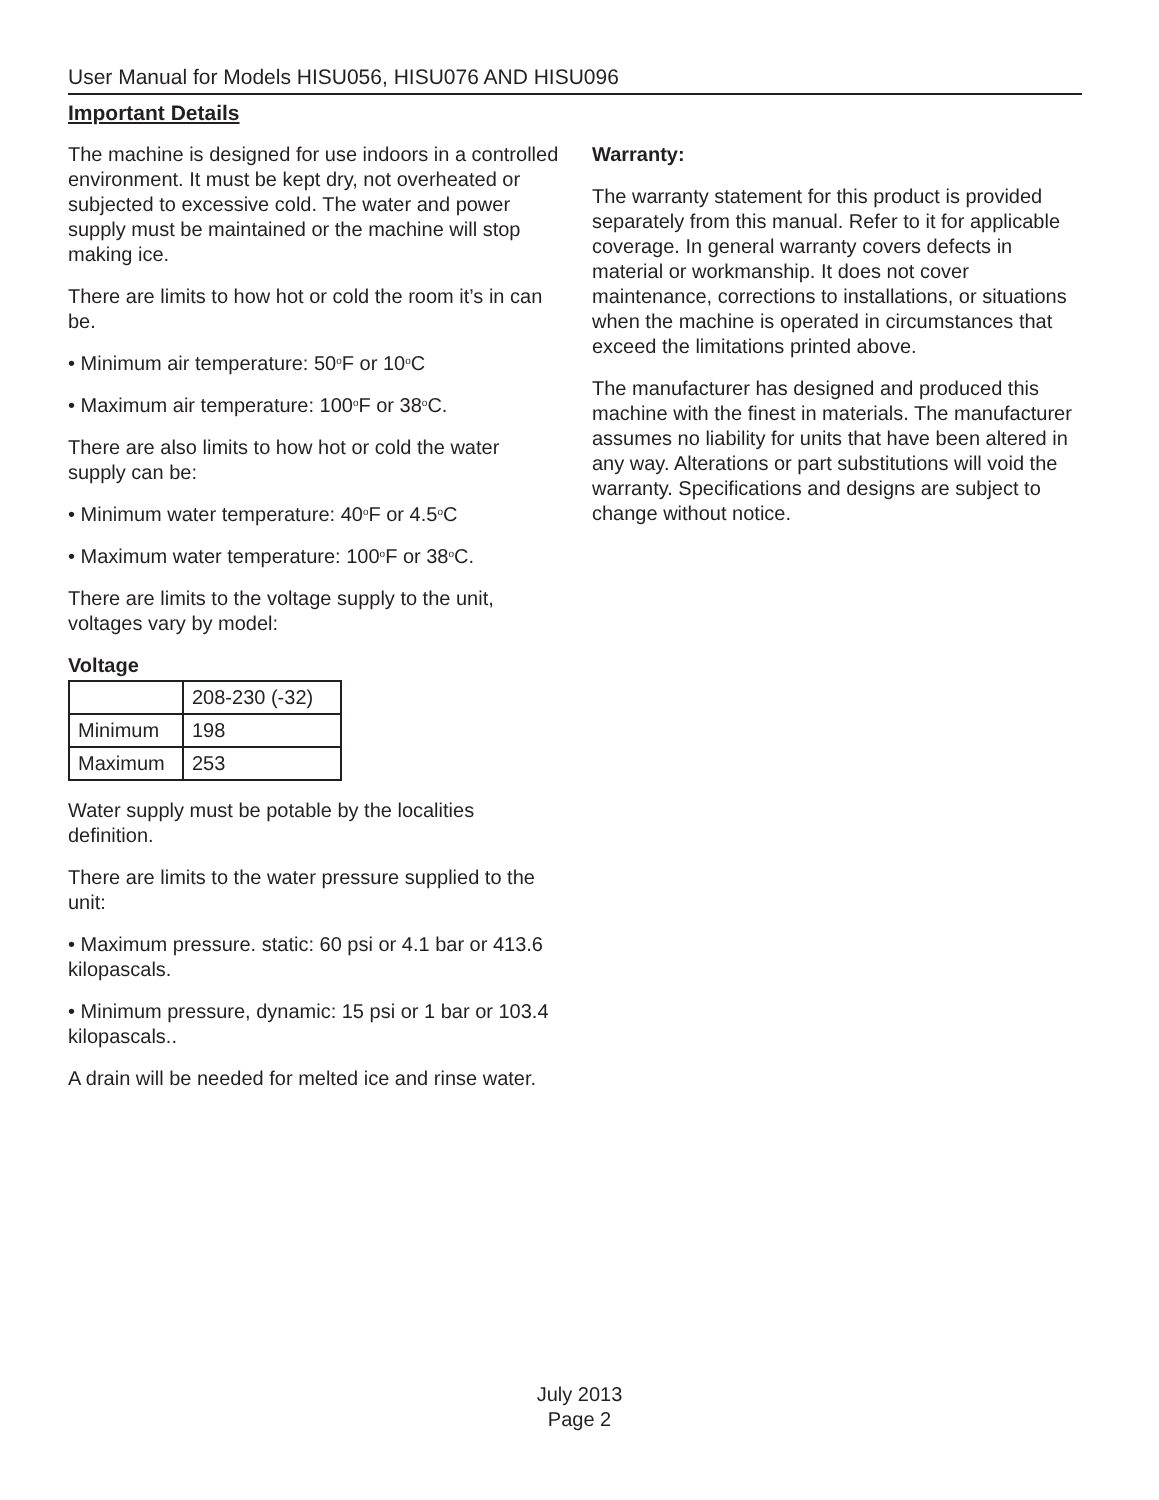User Manual for Models HISU056, HISU076 AND HISU096
Important Details
The machine is designed for use indoors in a controlled environment. It must be kept dry, not overheated or subjected to excessive cold. The water and power supply must be maintained or the machine will stop making ice.
There are limits to how hot or cold the room it’s in can be.
• Minimum air temperature: 50<sup>o</sup>F or 10<sup>o</sup>C
• Maximum air temperature: 100<sup>o</sup>F or 38<sup>o</sup>C.
There are also limits to how hot or cold the water supply can be:
• Minimum water temperature: 40<sup>o</sup>F or 4.5<sup>o</sup>C
• Maximum water temperature: 100<sup>o</sup>F or 38<sup>o</sup>C.
There are limits to the voltage supply to the unit, voltages vary by model:
Voltage
| | 208-230 (-32) |
| Minimum | 198 |
| Maximum | 253 |
Water supply must be potable by the localities definition.
There are limits to the water pressure supplied to the unit:
• Maximum pressure. static: 60 psi or 4.1 bar or 413.6 kilopascals.
• Minimum pressure, dynamic: 15 psi or 1 bar or 103.4 kilopascals..
A drain will be needed for melted ice and rinse water.
Warranty:
The warranty statement for this product is provided separately from this manual. Refer to it for applicable coverage. In general warranty covers defects in material or workmanship. It does not cover maintenance, corrections to installations, or situations when the machine is operated in circumstances that exceed the limitations printed above.
The manufacturer has designed and produced this machine with the finest in materials. The manufacturer assumes no liability for units that have been altered in any way. Alterations or part substitutions will void the warranty. Specifications and designs are subject to change without notice.
July 2013
Page 2